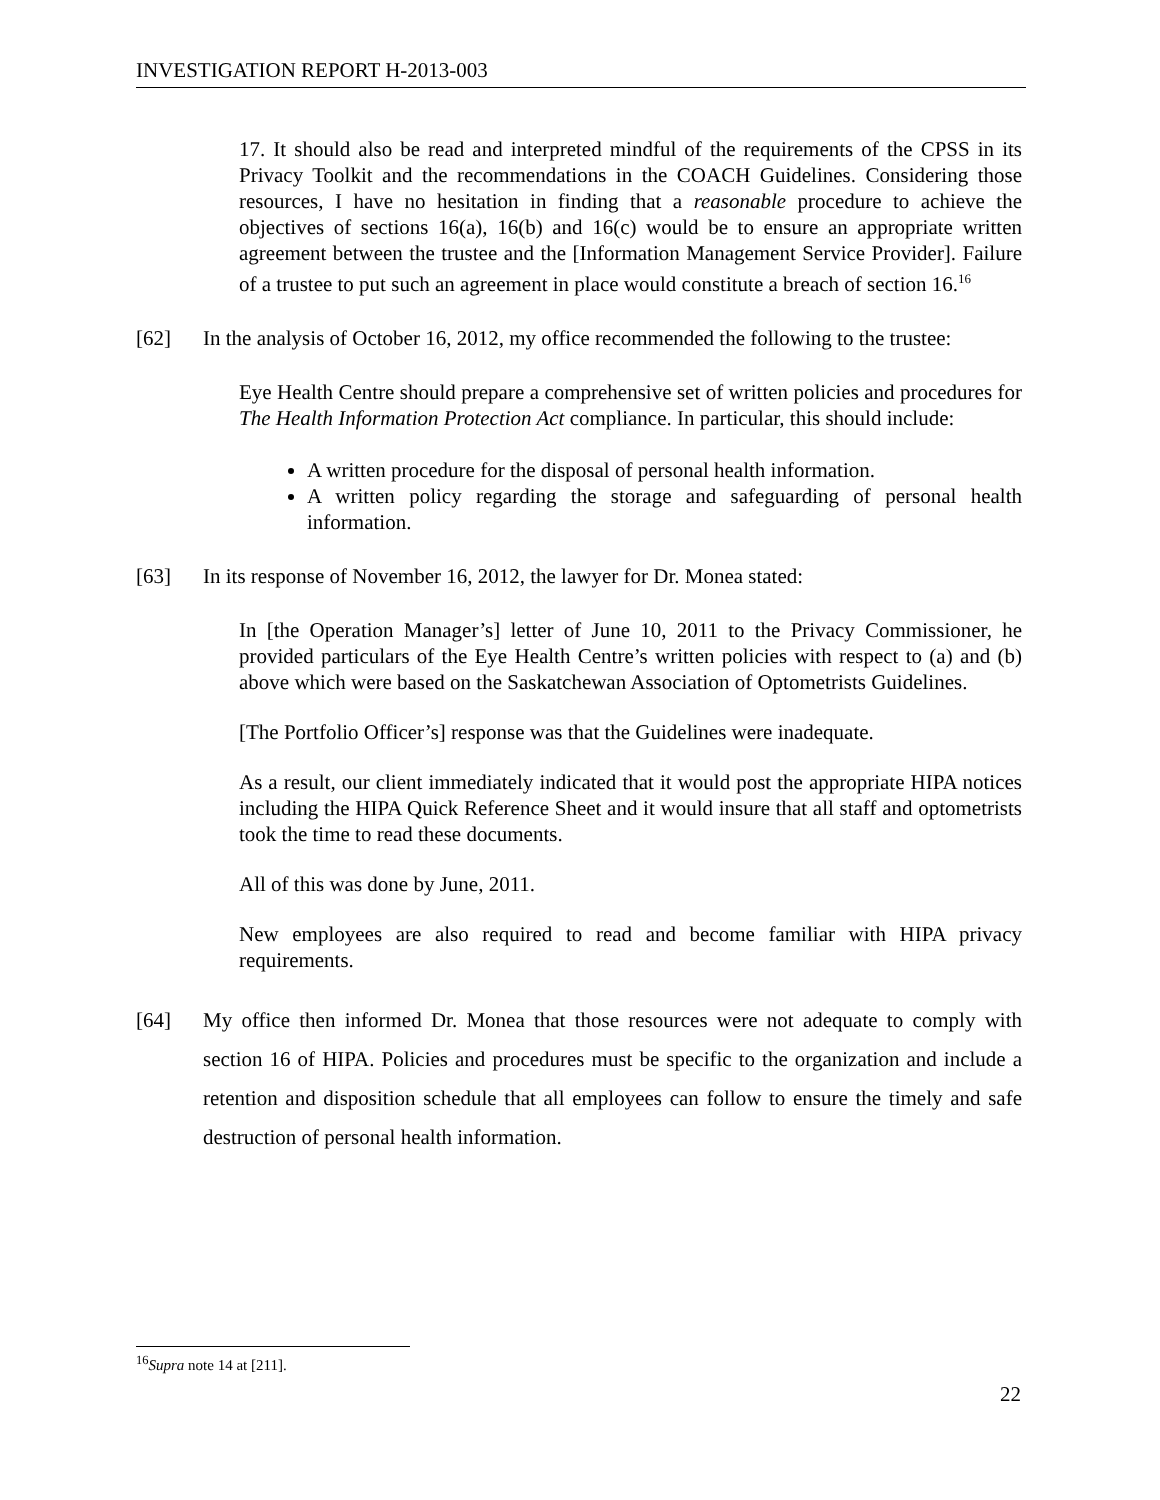INVESTIGATION REPORT H-2013-003
17. It should also be read and interpreted mindful of the requirements of the CPSS in its Privacy Toolkit and the recommendations in the COACH Guidelines. Considering those resources, I have no hesitation in finding that a reasonable procedure to achieve the objectives of sections 16(a), 16(b) and 16(c) would be to ensure an appropriate written agreement between the trustee and the [Information Management Service Provider]. Failure of a trustee to put such an agreement in place would constitute a breach of section 16.<sup>16</sup>
[62] In the analysis of October 16, 2012, my office recommended the following to the trustee:
Eye Health Centre should prepare a comprehensive set of written policies and procedures for The Health Information Protection Act compliance. In particular, this should include:
A written procedure for the disposal of personal health information.
A written policy regarding the storage and safeguarding of personal health information.
[63] In its response of November 16, 2012, the lawyer for Dr. Monea stated:
In [the Operation Manager’s] letter of June 10, 2011 to the Privacy Commissioner, he provided particulars of the Eye Health Centre’s written policies with respect to (a) and (b) above which were based on the Saskatchewan Association of Optometrists Guidelines.
[The Portfolio Officer’s] response was that the Guidelines were inadequate.
As a result, our client immediately indicated that it would post the appropriate HIPA notices including the HIPA Quick Reference Sheet and it would insure that all staff and optometrists took the time to read these documents.
All of this was done by June, 2011.
New employees are also required to read and become familiar with HIPA privacy requirements.
[64] My office then informed Dr. Monea that those resources were not adequate to comply with section 16 of HIPA. Policies and procedures must be specific to the organization and include a retention and disposition schedule that all employees can follow to ensure the timely and safe destruction of personal health information.
<sup>16</sup> Supra note 14 at [211].
22